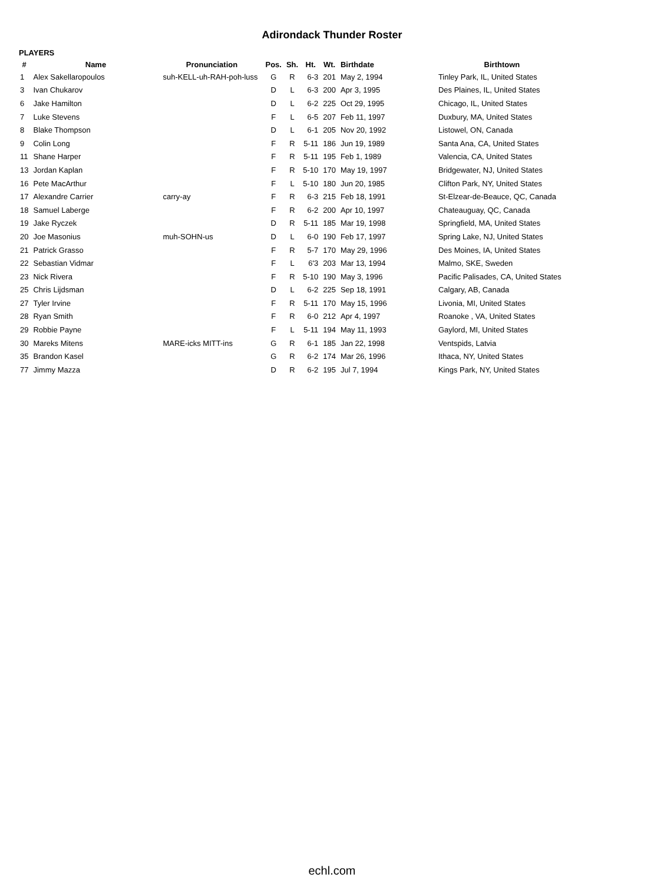Adirondack Thunder Roster
PLAYERS
| # | Name | Pronunciation | Pos. | Sh. | Ht. | Wt. | Birthdate | Birthtown |
| --- | --- | --- | --- | --- | --- | --- | --- | --- |
| 1 | Alex Sakellaropoulos | suh-KELL-uh-RAH-poh-luss | G | R | 6-3 | 201 | May 2, 1994 | Tinley Park, IL, United States |
| 3 | Ivan Chukarov | | D | L | 6-3 | 200 | Apr 3, 1995 | Des Plaines, IL, United States |
| 6 | Jake Hamilton | | D | L | 6-2 | 225 | Oct 29, 1995 | Chicago, IL, United States |
| 7 | Luke Stevens | | F | L | 6-5 | 207 | Feb 11, 1997 | Duxbury, MA, United States |
| 8 | Blake Thompson | | D | L | 6-1 | 205 | Nov 20, 1992 | Listowel, ON, Canada |
| 9 | Colin Long | | F | R | 5-11 | 186 | Jun 19, 1989 | Santa Ana, CA, United States |
| 11 | Shane Harper | | F | R | 5-11 | 195 | Feb 1, 1989 | Valencia, CA, United States |
| 13 | Jordan Kaplan | | F | R | 5-10 | 170 | May 19, 1997 | Bridgewater, NJ, United States |
| 16 | Pete MacArthur | | F | L | 5-10 | 180 | Jun 20, 1985 | Clifton Park, NY, United States |
| 17 | Alexandre Carrier | carry-ay | F | R | 6-3 | 215 | Feb 18, 1991 | St-Elzear-de-Beauce, QC, Canada |
| 18 | Samuel Laberge | | F | R | 6-2 | 200 | Apr 10, 1997 | Chateauguay, QC, Canada |
| 19 | Jake Ryczek | | D | R | 5-11 | 185 | Mar 19, 1998 | Springfield, MA, United States |
| 20 | Joe Masonius | muh-SOHN-us | D | L | 6-0 | 190 | Feb 17, 1997 | Spring Lake, NJ, United States |
| 21 | Patrick Grasso | | F | R | 5-7 | 170 | May 29, 1996 | Des Moines, IA, United States |
| 22 | Sebastian Vidmar | | F | L | 6'3 | 203 | Mar 13, 1994 | Malmo, SKE, Sweden |
| 23 | Nick Rivera | | F | R | 5-10 | 190 | May 3, 1996 | Pacific Palisades, CA, United States |
| 25 | Chris Lijdsman | | D | L | 6-2 | 225 | Sep 18, 1991 | Calgary, AB, Canada |
| 27 | Tyler Irvine | | F | R | 5-11 | 170 | May 15, 1996 | Livonia, MI, United States |
| 28 | Ryan Smith | | F | R | 6-0 | 212 | Apr 4, 1997 | Roanoke , VA, United States |
| 29 | Robbie Payne | | F | L | 5-11 | 194 | May 11, 1993 | Gaylord, MI, United States |
| 30 | Mareks Mitens | MARE-icks MITT-ins | G | R | 6-1 | 185 | Jan 22, 1998 | Ventspids, Latvia |
| 35 | Brandon Kasel | | G | R | 6-2 | 174 | Mar 26, 1996 | Ithaca, NY, United States |
| 77 | Jimmy Mazza | | D | R | 6-2 | 195 | Jul 7, 1994 | Kings Park, NY, United States |
echl.com